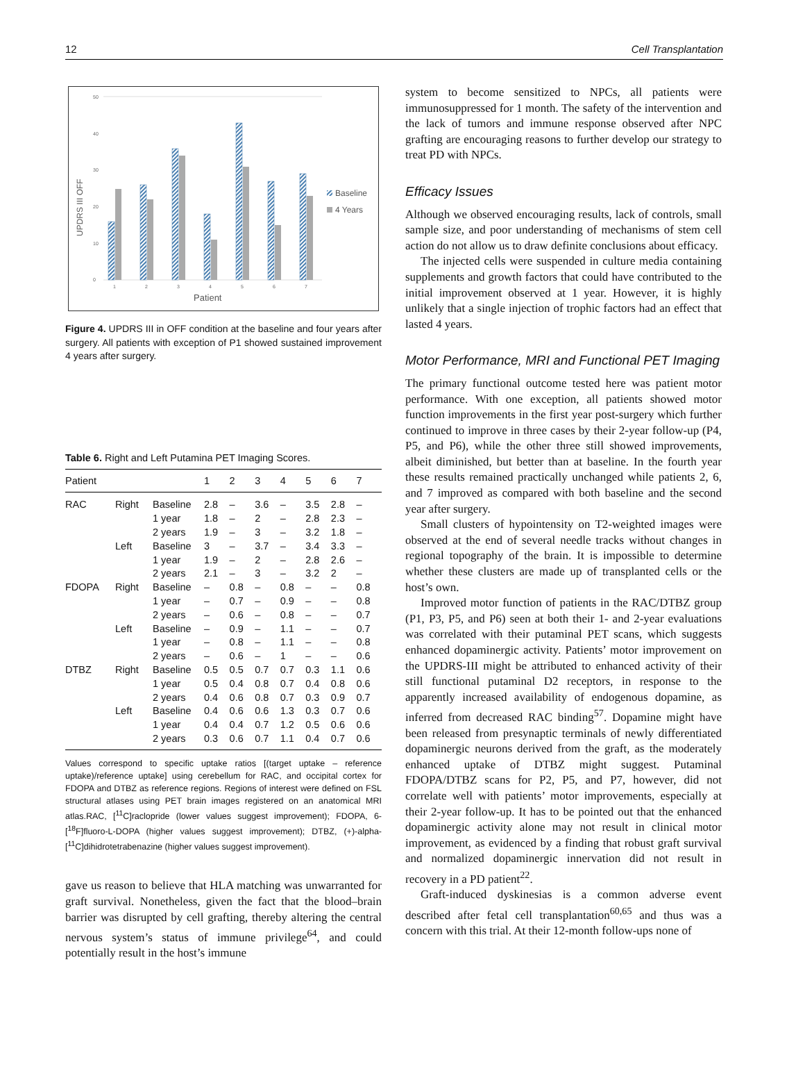12 Cell Transplantation
0
10
20
30
40
50
UPDRS III OFF
1
2
3
4
5
6
7
Patient
Baseline
4 Years
Figure 4. UPDRS III in OFF condition at the baseline and four years after surgery. All patients with exception of P1 showed sustained improvement 4 years after surgery.
Table 6. Right and Left Putamina PET Imaging Scores.
| Patient | | | 1 | 2 | 3 | 4 | 5 | 6 | 7 |
| --- | --- | --- | --- | --- | --- | --- | --- | --- | --- |
| RAC | Right | Baseline | 2.8 | – | 3.6 | – | 3.5 | 2.8 | – |
| | | 1 year | 1.8 | – | 2 | – | 2.8 | 2.3 | – |
| | | 2 years | 1.9 | – | 3 | – | 3.2 | 1.8 | – |
| | Left | Baseline | 3 | – | 3.7 | – | 3.4 | 3.3 | – |
| | | 1 year | 1.9 | – | 2 | – | 2.8 | 2.6 | – |
| | | 2 years | 2.1 | – | 3 | – | 3.2 | 2 | – |
| FDOPA | Right | Baseline | – | 0.8 | – | 0.8 | – | – | 0.8 |
| | | 1 year | – | 0.7 | – | 0.9 | – | – | 0.8 |
| | | 2 years | – | 0.6 | – | 0.8 | – | – | 0.7 |
| | Left | Baseline | – | 0.9 | – | 1.1 | – | – | 0.7 |
| | | 1 year | – | 0.8 | – | 1.1 | – | – | 0.8 |
| | | 2 years | – | 0.6 | – | 1 | – | – | 0.6 |
| DTBZ | Right | Baseline | 0.5 | 0.5 | 0.7 | 0.7 | 0.3 | 1.1 | 0.6 |
| | | 1 year | 0.5 | 0.4 | 0.8 | 0.7 | 0.4 | 0.8 | 0.6 |
| | | 2 years | 0.4 | 0.6 | 0.8 | 0.7 | 0.3 | 0.9 | 0.7 |
| | Left | Baseline | 0.4 | 0.6 | 0.6 | 1.3 | 0.3 | 0.7 | 0.6 |
| | | 1 year | 0.4 | 0.4 | 0.7 | 1.2 | 0.5 | 0.6 | 0.6 |
| | | 2 years | 0.3 | 0.6 | 0.7 | 1.1 | 0.4 | 0.7 | 0.6 |
Values correspond to specific uptake ratios [(target uptake – reference uptake)/reference uptake] using cerebellum for RAC, and occipital cortex for FDOPA and DTBZ as reference regions. Regions of interest were defined on FSL structural atlases using PET brain images registered on an anatomical MRI atlas.RAC, [<sup>11</sup>C]raclopride (lower values suggest improvement); FDOPA, 6-[<sup>18</sup>F]fluoro-L-DOPA (higher values suggest improvement); DTBZ, (+)-alpha-[<sup>11</sup>C]dihidrotetrabenazine (higher values suggest improvement).
gave us reason to believe that HLA matching was unwarranted for graft survival. Nonetheless, given the fact that the blood–brain barrier was disrupted by cell grafting, thereby altering the central nervous system’s status of immune privilege<sup>64</sup>, and could potentially result in the host’s immune
system to become sensitized to NPCs, all patients were immunosuppressed for 1 month. The safety of the intervention and the lack of tumors and immune response observed after NPC grafting are encouraging reasons to further develop our strategy to treat PD with NPCs.
Efficacy Issues
Although we observed encouraging results, lack of controls, small sample size, and poor understanding of mechanisms of stem cell action do not allow us to draw definite conclusions about efficacy.
The injected cells were suspended in culture media containing supplements and growth factors that could have contributed to the initial improvement observed at 1 year. However, it is highly unlikely that a single injection of trophic factors had an effect that lasted 4 years.
Motor Performance, MRI and Functional PET Imaging
The primary functional outcome tested here was patient motor performance. With one exception, all patients showed motor function improvements in the first year post-surgery which further continued to improve in three cases by their 2-year follow-up (P4, P5, and P6), while the other three still showed improvements, albeit diminished, but better than at baseline. In the fourth year these results remained practically unchanged while patients 2, 6, and 7 improved as compared with both baseline and the second year after surgery.
Small clusters of hypointensity on T2-weighted images were observed at the end of several needle tracks without changes in regional topography of the brain. It is impossible to determine whether these clusters are made up of transplanted cells or the host’s own.
Improved motor function of patients in the RAC/DTBZ group (P1, P3, P5, and P6) seen at both their 1- and 2-year evaluations was correlated with their putaminal PET scans, which suggests enhanced dopaminergic activity. Patients’ motor improvement on the UPDRS-III might be attributed to enhanced activity of their still functional putaminal D2 receptors, in response to the apparently increased availability of endogenous dopamine, as inferred from decreased RAC binding<sup>57</sup>. Dopamine might have been released from presynaptic terminals of newly differentiated dopaminergic neurons derived from the graft, as the moderately enhanced uptake of DTBZ might suggest. Putaminal FDOPA/DTBZ scans for P2, P5, and P7, however, did not correlate well with patients’ motor improvements, especially at their 2-year follow-up. It has to be pointed out that the enhanced dopaminergic activity alone may not result in clinical motor improvement, as evidenced by a finding that robust graft survival and normalized dopaminergic innervation did not result in recovery in a PD patient<sup>22</sup>.
Graft-induced dyskinesias is a common adverse event described after fetal cell transplantation<sup>60,65</sup> and thus was a concern with this trial. At their 12-month follow-ups none of